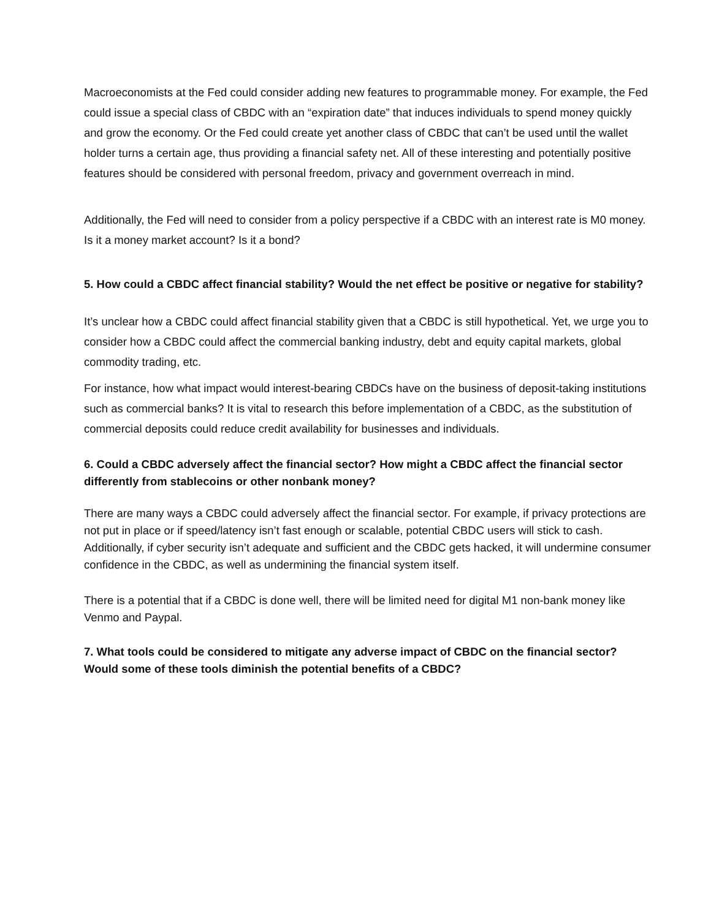Macroeconomists at the Fed could consider adding new features to programmable money. For example, the Fed could issue a special class of CBDC with an “expiration date” that induces individuals to spend money quickly and grow the economy. Or the Fed could create yet another class of CBDC that can’t be used until the wallet holder turns a certain age, thus providing a financial safety net. All of these interesting and potentially positive features should be considered with personal freedom, privacy and government overreach in mind.
Additionally, the Fed will need to consider from a policy perspective if a CBDC with an interest rate is M0 money. Is it a money market account? Is it a bond?
5. How could a CBDC affect financial stability? Would the net effect be positive or negative for stability?
It’s unclear how a CBDC could affect financial stability given that a CBDC is still hypothetical. Yet, we urge you to consider how a CBDC could affect the commercial banking industry, debt and equity capital markets, global commodity trading, etc.
For instance, how what impact would interest-bearing CBDCs have on the business of deposit-taking institutions such as commercial banks? It is vital to research this before implementation of a CBDC, as the substitution of commercial deposits could reduce credit availability for businesses and individuals.
6. Could a CBDC adversely affect the financial sector? How might a CBDC affect the financial sector differently from stablecoins or other nonbank money?
There are many ways a CBDC could adversely affect the financial sector. For example, if privacy protections are not put in place or if speed/latency isn’t fast enough or scalable, potential CBDC users will stick to cash. Additionally, if cyber security isn’t adequate and sufficient and the CBDC gets hacked, it will undermine consumer confidence in the CBDC, as well as undermining the financial system itself.
There is a potential that if a CBDC is done well, there will be limited need for digital M1 non-bank money like Venmo and Paypal.
7. What tools could be considered to mitigate any adverse impact of CBDC on the financial sector? Would some of these tools diminish the potential benefits of a CBDC?